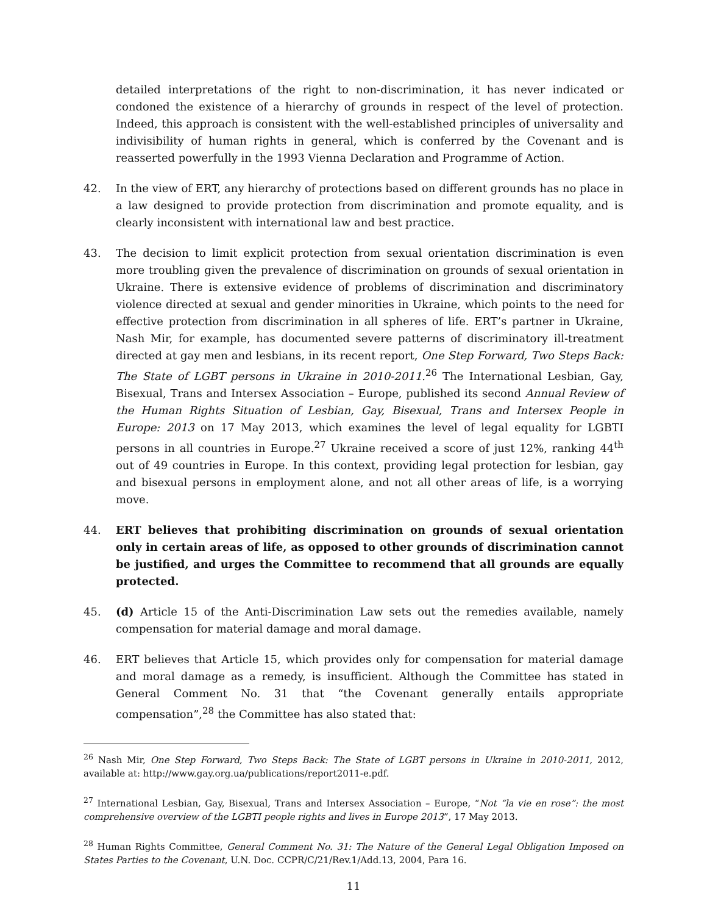detailed interpretations of the right to non-discrimination, it has never indicated or condoned the existence of a hierarchy of grounds in respect of the level of protection. Indeed, this approach is consistent with the well-established principles of universality and indivisibility of human rights in general, which is conferred by the Covenant and is reasserted powerfully in the 1993 Vienna Declaration and Programme of Action.
42. In the view of ERT, any hierarchy of protections based on different grounds has no place in a law designed to provide protection from discrimination and promote equality, and is clearly inconsistent with international law and best practice.
43. The decision to limit explicit protection from sexual orientation discrimination is even more troubling given the prevalence of discrimination on grounds of sexual orientation in Ukraine. There is extensive evidence of problems of discrimination and discriminatory violence directed at sexual and gender minorities in Ukraine, which points to the need for effective protection from discrimination in all spheres of life. ERT’s partner in Ukraine, Nash Mir, for example, has documented severe patterns of discriminatory ill-treatment directed at gay men and lesbians, in its recent report, One Step Forward, Two Steps Back: The State of LGBT persons in Ukraine in 2010-2011.<sup>26</sup> The International Lesbian, Gay, Bisexual, Trans and Intersex Association – Europe, published its second Annual Review of the Human Rights Situation of Lesbian, Gay, Bisexual, Trans and Intersex People in Europe: 2013 on 17 May 2013, which examines the level of legal equality for LGBTI persons in all countries in Europe.<sup>27</sup> Ukraine received a score of just 12%, ranking 44<sup>th</sup> out of 49 countries in Europe. In this context, providing legal protection for lesbian, gay and bisexual persons in employment alone, and not all other areas of life, is a worrying move.
44. ERT believes that prohibiting discrimination on grounds of sexual orientation only in certain areas of life, as opposed to other grounds of discrimination cannot be justified, and urges the Committee to recommend that all grounds are equally protected.
45. (d) Article 15 of the Anti-Discrimination Law sets out the remedies available, namely compensation for material damage and moral damage.
46. ERT believes that Article 15, which provides only for compensation for material damage and moral damage as a remedy, is insufficient. Although the Committee has stated in General Comment No. 31 that “the Covenant generally entails appropriate compensation”,<sup>28</sup> the Committee has also stated that:
<sup>26</sup> Nash Mir, One Step Forward, Two Steps Back: The State of LGBT persons in Ukraine in 2010-2011, 2012, available at: http://www.gay.org.ua/publications/report2011-e.pdf.
<sup>27</sup> International Lesbian, Gay, Bisexual, Trans and Intersex Association – Europe, “Not “la vie en rose”: the most comprehensive overview of the LGBTI people rights and lives in Europe 2013”, 17 May 2013.
<sup>28</sup> Human Rights Committee, General Comment No. 31: The Nature of the General Legal Obligation Imposed on States Parties to the Covenant, U.N. Doc. CCPR/C/21/Rev.1/Add.13, 2004, Para 16.
11